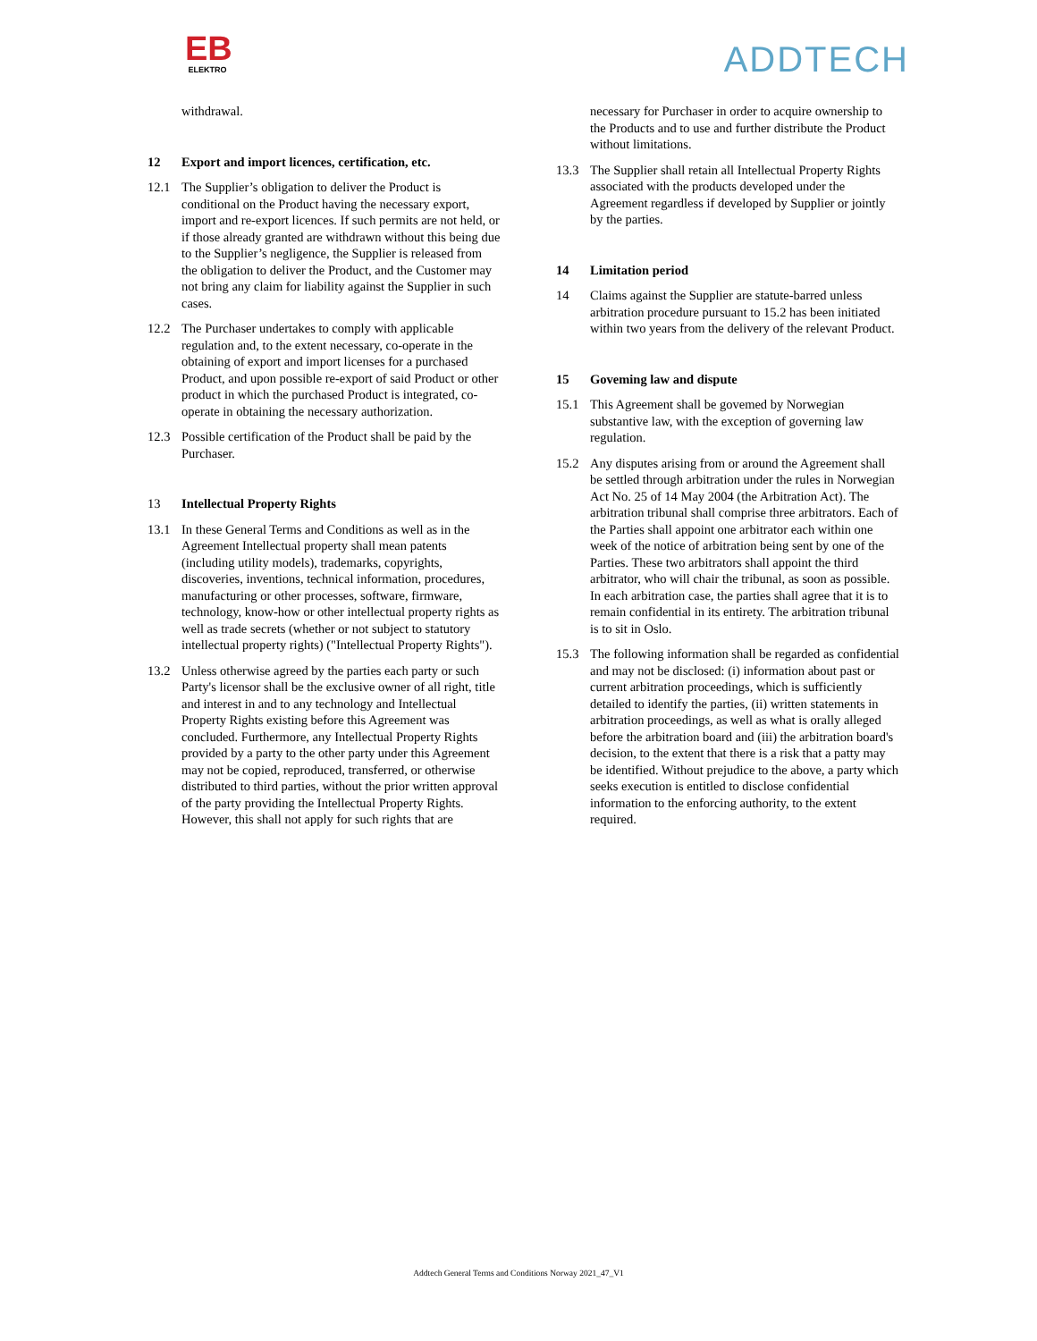EB
ELEKTRO
ADDTECH
withdrawal.
12 Export and import licences, certification, etc.
12.1 The Supplier’s obligation to deliver the Product is conditional on the Product having the necessary export, import and re-export licences. If such permits are not held, or if those already granted are withdrawn without this being due to the Supplier’s negligence, the Supplier is released from the obligation to deliver the Product, and the Customer may not bring any claim for liability against the Supplier in such cases.
12.2 The Purchaser undertakes to comply with applicable regulation and, to the extent necessary, co-operate in the obtaining of export and import licenses for a purchased Product, and upon possible re-export of said Product or other product in which the purchased Product is integrated, co-operate in obtaining the necessary authorization.
12.3 Possible certification of the Product shall be paid by the Purchaser.
13 Intellectual Property Rights
13.1 In these General Terms and Conditions as well as in the Agreement Intellectual property shall mean patents (including utility models), trademarks, copyrights, discoveries, inventions, technical information, procedures, manufacturing or other processes, software, firmware, technology, know-how or other intellectual property rights as well as trade secrets (whether or not subject to statutory intellectual property rights) ("Intellectual Property Rights").
13.2 Unless otherwise agreed by the parties each party or such Party's licensor shall be the exclusive owner of all right, title and interest in and to any technology and Intellectual Property Rights existing before this Agreement was concluded. Furthermore, any Intellectual Property Rights provided by a party to the other party under this Agreement may not be copied, reproduced, transferred, or otherwise distributed to third parties, without the prior written approval of the party providing the Intellectual Property Rights. However, this shall not apply for such rights that are
necessary for Purchaser in order to acquire ownership to the Products and to use and further distribute the Product without limitations.
13.3 The Supplier shall retain all Intellectual Property Rights associated with the products developed under the Agreement regardless if developed by Supplier or jointly by the parties.
14 Limitation period
14 Claims against the Supplier are statute-barred unless arbitration procedure pursuant to 15.2 has been initiated within two years from the delivery of the relevant Product.
15 Goveming law and dispute
15.1 This Agreement shall be govemed by Norwegian substantive law, with the exception of governing law regulation.
15.2 Any disputes arising from or around the Agreement shall be settled through arbitration under the rules in Norwegian Act No. 25 of 14 May 2004 (the Arbitration Act). The arbitration tribunal shall comprise three arbitrators. Each of the Parties shall appoint one arbitrator each within one week of the notice of arbitration being sent by one of the Parties. These two arbitrators shall appoint the third arbitrator, who will chair the tribunal, as soon as possible. In each arbitration case, the parties shall agree that it is to remain confidential in its entirety. The arbitration tribunal is to sit in Oslo.
15.3 The following information shall be regarded as confidential and may not be disclosed: (i) information about past or current arbitration proceedings, which is sufficiently detailed to identify the parties, (ii) written statements in arbitration proceedings, as well as what is orally alleged before the arbitration board and (iii) the arbitration board's decision, to the extent that there is a risk that a patty may be identified. Without prejudice to the above, a party which seeks execution is entitled to disclose confidential information to the enforcing authority, to the extent required.
Addtech General Terms and Conditions Norway 2021_47_V1